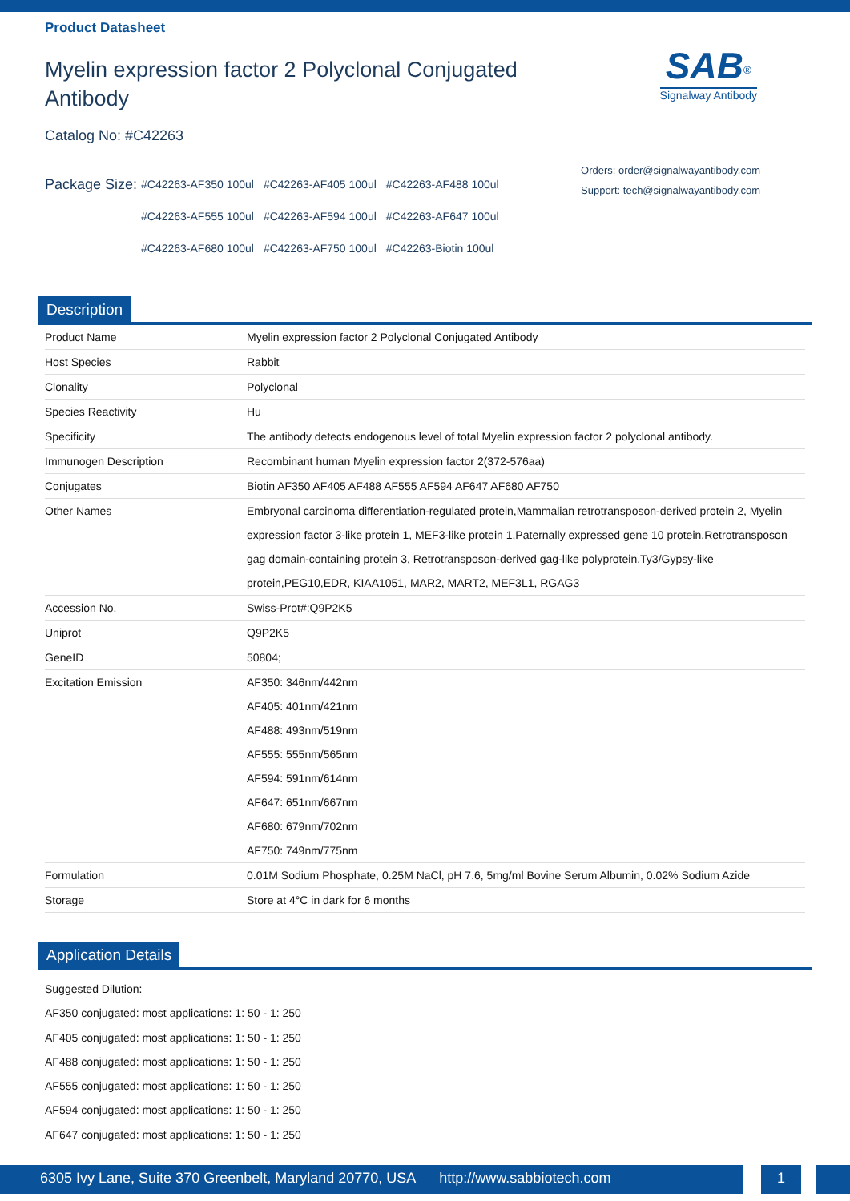Product Datasheet
Myelin expression factor 2 Polyclonal Conjugated Antibody
Catalog No: #C42263
SAB<sup>®</sup>
Signalway Antibody
Package Size:
| #C42263-AF350 100ul | #C42263-AF405 100ul | #C42263-AF488 100ul |
| #C42263-AF555 100ul | #C42263-AF594 100ul | #C42263-AF647 100ul |
| #C42263-AF680 100ul | #C42263-AF750 100ul | #C42263-Biotin 100ul |
Orders: order@signalwayantibody.com
Support: tech@signalwayantibody.com
Description
| Product Name | Myelin expression factor 2 Polyclonal Conjugated Antibody |
| Host Species | Rabbit |
| Clonality | Polyclonal |
| Species Reactivity | Hu |
| Specificity | The antibody detects endogenous level of total Myelin expression factor 2 polyclonal antibody. |
| Immunogen Description | Recombinant human Myelin expression factor 2(372-576aa) |
| Conjugates | Biotin AF350 AF405 AF488 AF555 AF594 AF647 AF680 AF750 |
| Other Names | Embryonal carcinoma differentiation-regulated protein,Mammalian retrotransposon-derived protein 2, Myelin expression factor 3-like protein 1, MEF3-like protein 1,Paternally expressed gene 10 protein,Retrotransposon gag domain-containing protein 3, Retrotransposon-derived gag-like polyprotein,Ty3/Gypsy-like protein,PEG10,EDR, KIAA1051, MAR2, MART2, MEF3L1, RGAG3 |
| Accession No. | Swiss-Prot#:Q9P2K5 |
| Uniprot | Q9P2K5 |
| GeneID | 50804; |
| Excitation Emission | AF350: 346nm/442nm AF405: 401nm/421nm AF488: 493nm/519nm AF555: 555nm/565nm AF594: 591nm/614nm AF647: 651nm/667nm AF680: 679nm/702nm AF750: 749nm/775nm |
| Formulation | 0.01M Sodium Phosphate, 0.25M NaCl, pH 7.6, 5mg/ml Bovine Serum Albumin, 0.02% Sodium Azide |
| Storage | Store at 4°C in dark for 6 months |
Application Details
Suggested Dilution:
AF350 conjugated: most applications: 1: 50 - 1: 250
AF405 conjugated: most applications: 1: 50 - 1: 250
AF488 conjugated: most applications: 1: 50 - 1: 250
AF555 conjugated: most applications: 1: 50 - 1: 250
AF594 conjugated: most applications: 1: 50 - 1: 250
AF647 conjugated: most applications: 1: 50 - 1: 250
6305 Ivy Lane, Suite 370 Greenbelt, Maryland 20770, USA http://www.sabbiotech.com
1